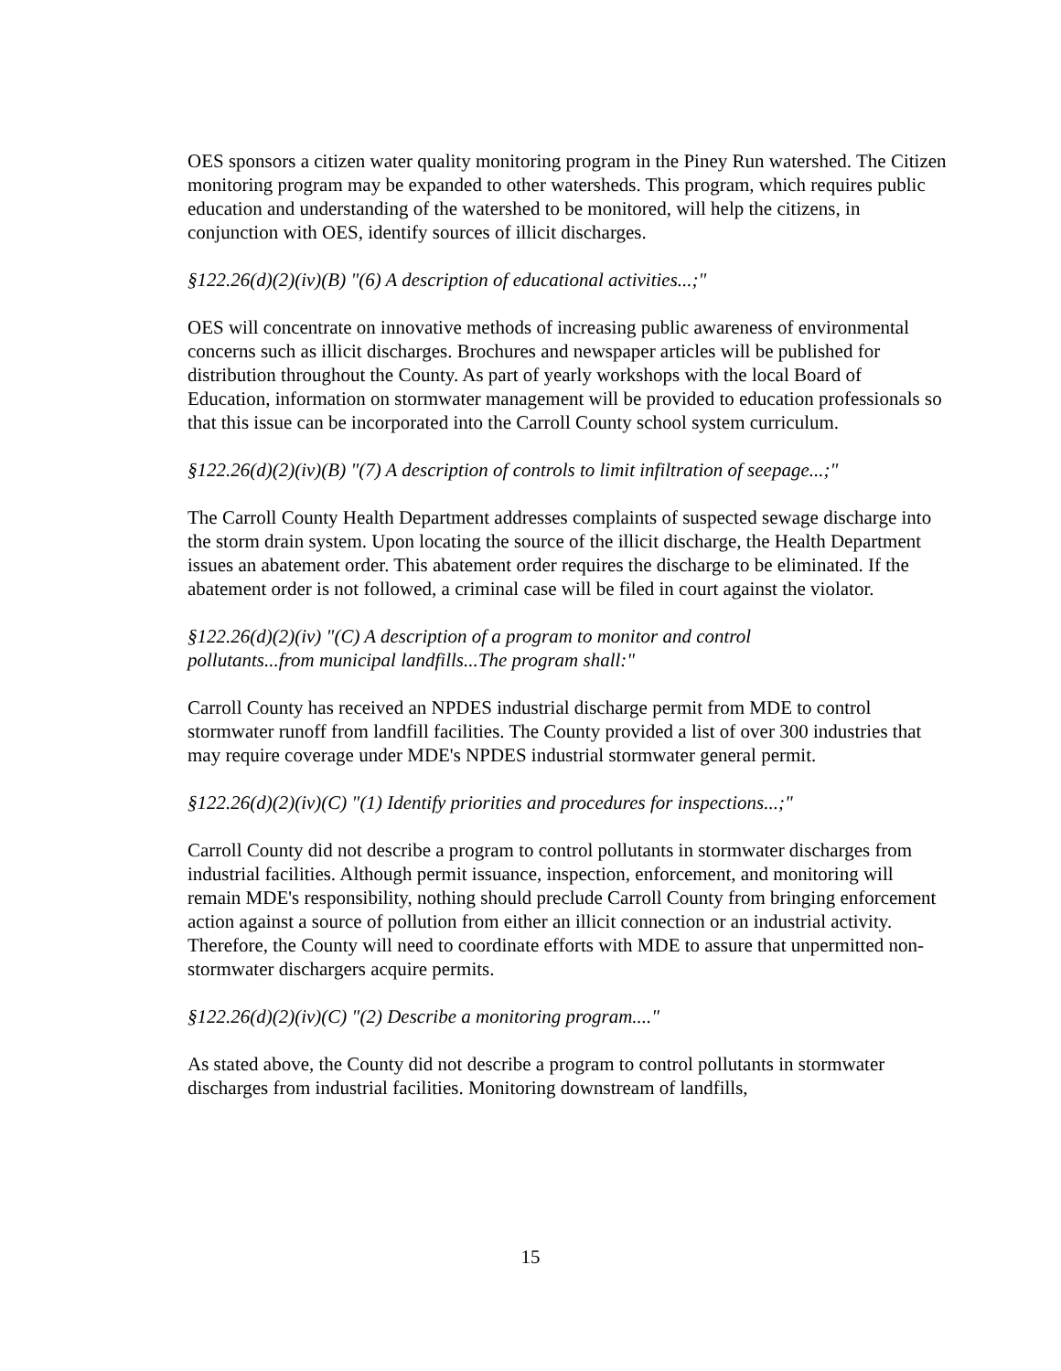OES sponsors a citizen water quality monitoring program in the Piney Run watershed. The Citizen monitoring program may be expanded to other watersheds. This program, which requires public education and understanding of the watershed to be monitored, will help the citizens, in conjunction with OES, identify sources of illicit discharges.
§122.26(d)(2)(iv)(B) "(6) A description of educational activities...;"
OES will concentrate on innovative methods of increasing public awareness of environmental concerns such as illicit discharges. Brochures and newspaper articles will be published for distribution throughout the County. As part of yearly workshops with the local Board of Education, information on stormwater management will be provided to education professionals so that this issue can be incorporated into the Carroll County school system curriculum.
§122.26(d)(2)(iv)(B) "(7) A description of controls to limit infiltration of seepage...;"
The Carroll County Health Department addresses complaints of suspected sewage discharge into the storm drain system. Upon locating the source of the illicit discharge, the Health Department issues an abatement order. This abatement order requires the discharge to be eliminated. If the abatement order is not followed, a criminal case will be filed in court against the violator.
§122.26(d)(2)(iv) "(C) A description of a program to monitor and control
pollutants...from municipal landfills...The program shall:"
Carroll County has received an NPDES industrial discharge permit from MDE to control stormwater runoff from landfill facilities. The County provided a list of over 300 industries that may require coverage under MDE's NPDES industrial stormwater general permit.
§122.26(d)(2)(iv)(C) "(1) Identify priorities and procedures for inspections...;"
Carroll County did not describe a program to control pollutants in stormwater discharges from industrial facilities. Although permit issuance, inspection, enforcement, and monitoring will remain MDE's responsibility, nothing should preclude Carroll County from bringing enforcement action against a source of pollution from either an illicit connection or an industrial activity. Therefore, the County will need to coordinate efforts with MDE to assure that unpermitted non-stormwater dischargers acquire permits.
§122.26(d)(2)(iv)(C) "(2) Describe a monitoring program...."
As stated above, the County did not describe a program to control pollutants in stormwater discharges from industrial facilities. Monitoring downstream of landfills,
15